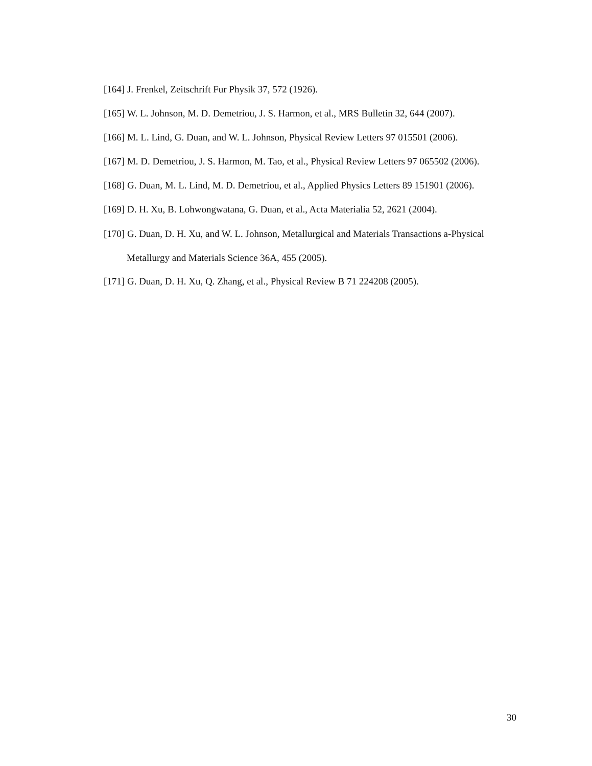[164] J. Frenkel, Zeitschrift Fur Physik 37, 572 (1926).
[165] W. L. Johnson, M. D. Demetriou, J. S. Harmon, et al., MRS Bulletin 32, 644 (2007).
[166] M. L. Lind, G. Duan, and W. L. Johnson, Physical Review Letters 97 015501 (2006).
[167] M. D. Demetriou, J. S. Harmon, M. Tao, et al., Physical Review Letters 97 065502 (2006).
[168] G. Duan, M. L. Lind, M. D. Demetriou, et al., Applied Physics Letters 89 151901 (2006).
[169] D. H. Xu, B. Lohwongwatana, G. Duan, et al., Acta Materialia 52, 2621 (2004).
[170] G. Duan, D. H. Xu, and W. L. Johnson, Metallurgical and Materials Transactions a-Physical Metallurgy and Materials Science 36A, 455 (2005).
[171] G. Duan, D. H. Xu, Q. Zhang, et al., Physical Review B 71 224208 (2005).
30